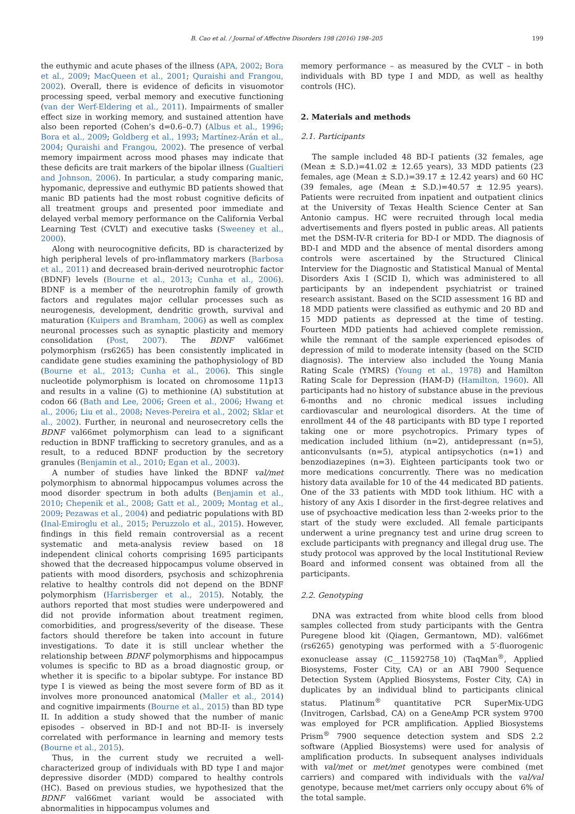B. Cao et al. / Journal of Affective Disorders 198 (2016) 198–205 199
the euthymic and acute phases of the illness (APA, 2002; Bora et al., 2009; MacQueen et al., 2001; Quraishi and Frangou, 2002). Overall, there is evidence of deficits in visuomotor processing speed, verbal memory and executive functioning (van der Werf-Eldering et al., 2011). Impairments of smaller effect size in working memory, and sustained attention have also been reported (Cohen’s d=0.6–0.7) (Albus et al., 1996; Bora et al., 2009; Goldberg et al., 1993; Martínez-Arán et al., 2004; Quraishi and Frangou, 2002). The presence of verbal memory impairment across mood phases may indicate that these deficits are trait markers of the bipolar illness (Gualtieri and Johnson, 2006). In particular, a study comparing manic, hypomanic, depressive and euthymic BD patients showed that manic BD patients had the most robust cognitive deficits of all treatment groups and presented poor immediate and delayed verbal memory performance on the California Verbal Learning Test (CVLT) and executive tasks (Sweeney et al., 2000).
Along with neurocognitive deficits, BD is characterized by high peripheral levels of pro-inflammatory markers (Barbosa et al., 2011) and decreased brain-derived neurotrophic factor (BDNF) levels (Bourne et al., 2013; Cunha et al., 2006). BDNF is a member of the neurotrophin family of growth factors and regulates major cellular processes such as neurogenesis, development, dendritic growth, survival and maturation (Kuipers and Bramham, 2006) as well as complex neuronal processes such as synaptic plasticity and memory consolidation (Post, 2007). The BDNF val66met polymorphism (rs6265) has been consistently implicated in candidate gene studies examining the pathophysiology of BD (Bourne et al., 2013; Cunha et al., 2006). This single nucleotide polymorphism is located on chromosome 11p13 and results in a valine (G) to methionine (A) substitution at codon 66 (Bath and Lee, 2006; Green et al., 2006; Hwang et al., 2006; Liu et al., 2008; Neves-Pereira et al., 2002; Sklar et al., 2002). Further, in neuronal and neurosecretory cells the BDNF val66met polymorphism can lead to a significant reduction in BDNF trafficking to secretory granules, and as a result, to a reduced BDNF production by the secretory granules (Benjamin et al., 2010; Egan et al., 2003).
A number of studies have linked the BDNF val/met polymorphism to abnormal hippocampus volumes across the mood disorder spectrum in both adults (Benjamin et al., 2010; Chepenik et al., 2008; Gatt et al., 2009; Montag et al., 2009; Pezawas et al., 2004) and pediatric populations with BD (Inal-Emiroglu et al., 2015; Peruzzolo et al., 2015). However, findings in this field remain controversial as a recent systematic and meta-analysis review based on 18 independent clinical cohorts comprising 1695 participants showed that the decreased hippocampus volume observed in patients with mood disorders, psychosis and schizophrenia relative to healthy controls did not depend on the BDNF polymorphism (Harrisberger et al., 2015). Notably, the authors reported that most studies were underpowered and did not provide information about treatment regimen, comorbidities, and progress/severity of the disease. These factors should therefore be taken into account in future investigations. To date it is still unclear whether the relationship between BDNF polymorphisms and hippocampus volumes is specific to BD as a broad diagnostic group, or whether it is specific to a bipolar subtype. For instance BD type I is viewed as being the most severe form of BD as it involves more pronounced anatomical (Maller et al., 2014) and cognitive impairments (Bourne et al., 2015) than BD type II. In addition a study showed that the number of manic episodes – observed in BD-I and not BD-II- is inversely correlated with performance in learning and memory tests (Bourne et al., 2015).
Thus, in the current study we recruited a well-characterized group of individuals with BD type I and major depressive disorder (MDD) compared to healthy controls (HC). Based on previous studies, we hypothesized that the BDNF val66met variant would be associated with abnormalities in hippocampus volumes and
memory performance – as measured by the CVLT – in both individuals with BD type I and MDD, as well as healthy controls (HC).
2. Materials and methods
2.1. Participants
The sample included 48 BD-I patients (32 females, age (Mean ± S.D.)=41.02 ± 12.65 years), 33 MDD patients (23 females, age (Mean ± S.D.)=39.17 ± 12.42 years) and 60 HC (39 females, age (Mean ± S.D.)=40.57 ± 12.95 years). Patients were recruited from inpatient and outpatient clinics at the University of Texas Health Science Center at San Antonio campus. HC were recruited through local media advertisements and flyers posted in public areas. All patients met the DSM-IV-R criteria for BD-I or MDD. The diagnosis of BD-I and MDD and the absence of mental disorders among controls were ascertained by the Structured Clinical Interview for the Diagnostic and Statistical Manual of Mental Disorders Axis I (SCID I), which was administered to all participants by an independent psychiatrist or trained research assistant. Based on the SCID assessment 16 BD and 18 MDD patients were classified as euthymic and 20 BD and 15 MDD patients as depressed at the time of testing. Fourteen MDD patients had achieved complete remission, while the remnant of the sample experienced episodes of depression of mild to moderate intensity (based on the SCID diagnosis). The interview also included the Young Mania Rating Scale (YMRS) (Young et al., 1978) and Hamilton Rating Scale for Depression (HAM-D) (Hamilton, 1960). All participants had no history of substance abuse in the previous 6-months and no chronic medical issues including cardiovascular and neurological disorders. At the time of enrollment 44 of the 48 participants with BD type I reported taking one or more psychotropics. Primary types of medication included lithium (n=2), antidepressant (n=5), anticonvulsants (n=5), atypical antipsychotics (n=1) and benzodiazepines (n=3). Eighteen participants took two or more medications concurrently. There was no medication history data available for 10 of the 44 medicated BD patients. One of the 33 patients with MDD took lithium. HC with a history of any Axis I disorder in the first-degree relatives and use of psychoactive medication less than 2-weeks prior to the start of the study were excluded. All female participants underwent a urine pregnancy test and urine drug screen to exclude participants with pregnancy and illegal drug use. The study protocol was approved by the local Institutional Review Board and informed consent was obtained from all the participants.
2.2. Genotyping
DNA was extracted from white blood cells from blood samples collected from study participants with the Gentra Puregene blood kit (Qiagen, Germantown, MD). val66met (rs6265) genotyping was performed with a 5′-fluorogenic exonuclease assay (C__11592758_10) (TaqMan<sup>®</sup>, Applied Biosystems, Foster City, CA) or an ABI 7900 Sequence Detection System (Applied Biosystems, Foster City, CA) in duplicates by an individual blind to participants clinical status. Platinum<sup>®</sup> quantitative PCR SuperMix-UDG (Invitrogen, Carlsbad, CA) on a GeneAmp PCR system 9700 was employed for PCR amplification. Applied Biosystems Prism<sup>®</sup> 7900 sequence detection system and SDS 2.2 software (Applied Biosystems) were used for analysis of amplification products. In subsequent analyses individuals with val/met or met/met genotypes were combined (met carriers) and compared with individuals with the val/val genotype, because met/met carriers only occupy about 6% of the total sample.